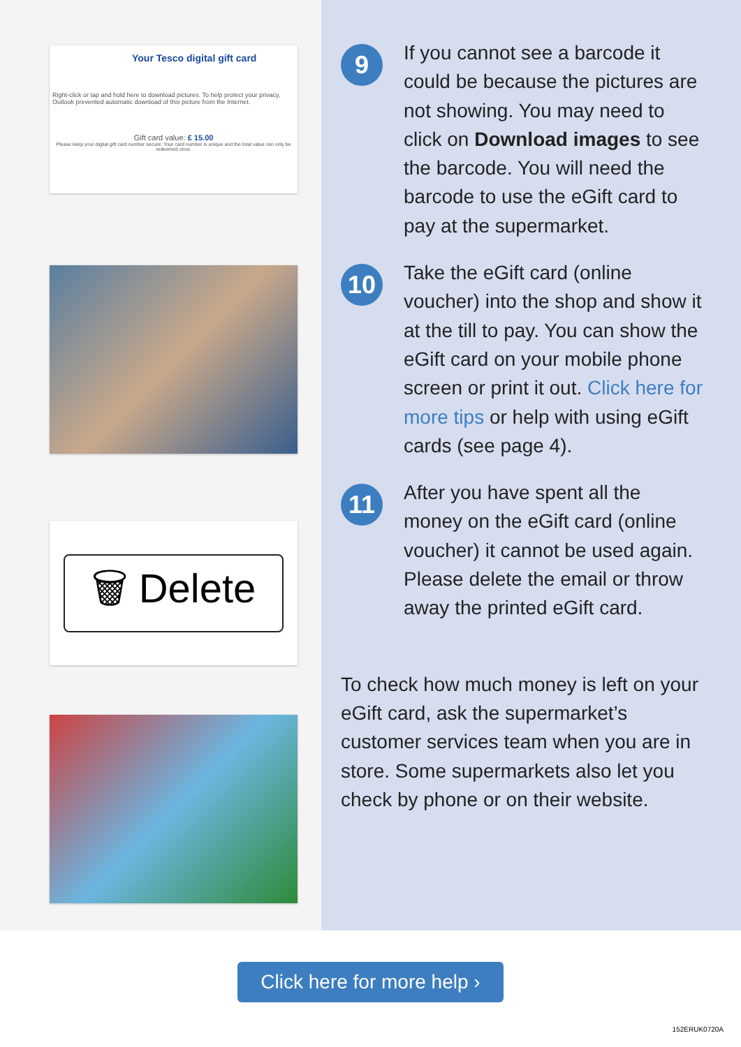Your Tesco digital gift card
Right-click or tap and hold here to download pictures. To help protect your privacy, Outlook prevented automatic download of this picture from the Internet.
Gift card value: £ 15.00
Please keep your digital gift card number secure. Your card number is unique and the total value can only be redeemed once.
🗑 Delete
9
If you cannot see a barcode it could be because the pictures are not showing. You may need to click on Download images to see the barcode. You will need the barcode to use the eGift card to pay at the supermarket.
10
Take the eGift card (online voucher) into the shop and show it at the till to pay. You can show the eGift card on your mobile phone screen or print it out. Click here for more tips or help with using eGift cards (see page 4).
11
After you have spent all the money on the eGift card (online voucher) it cannot be used again. Please delete the email or throw away the printed eGift card.
To check how much money is left on your eGift card, ask the supermarket’s customer services team when you are in store. Some supermarkets also let you check by phone or on their website.
Click here for more help ›
152ERUK0720A